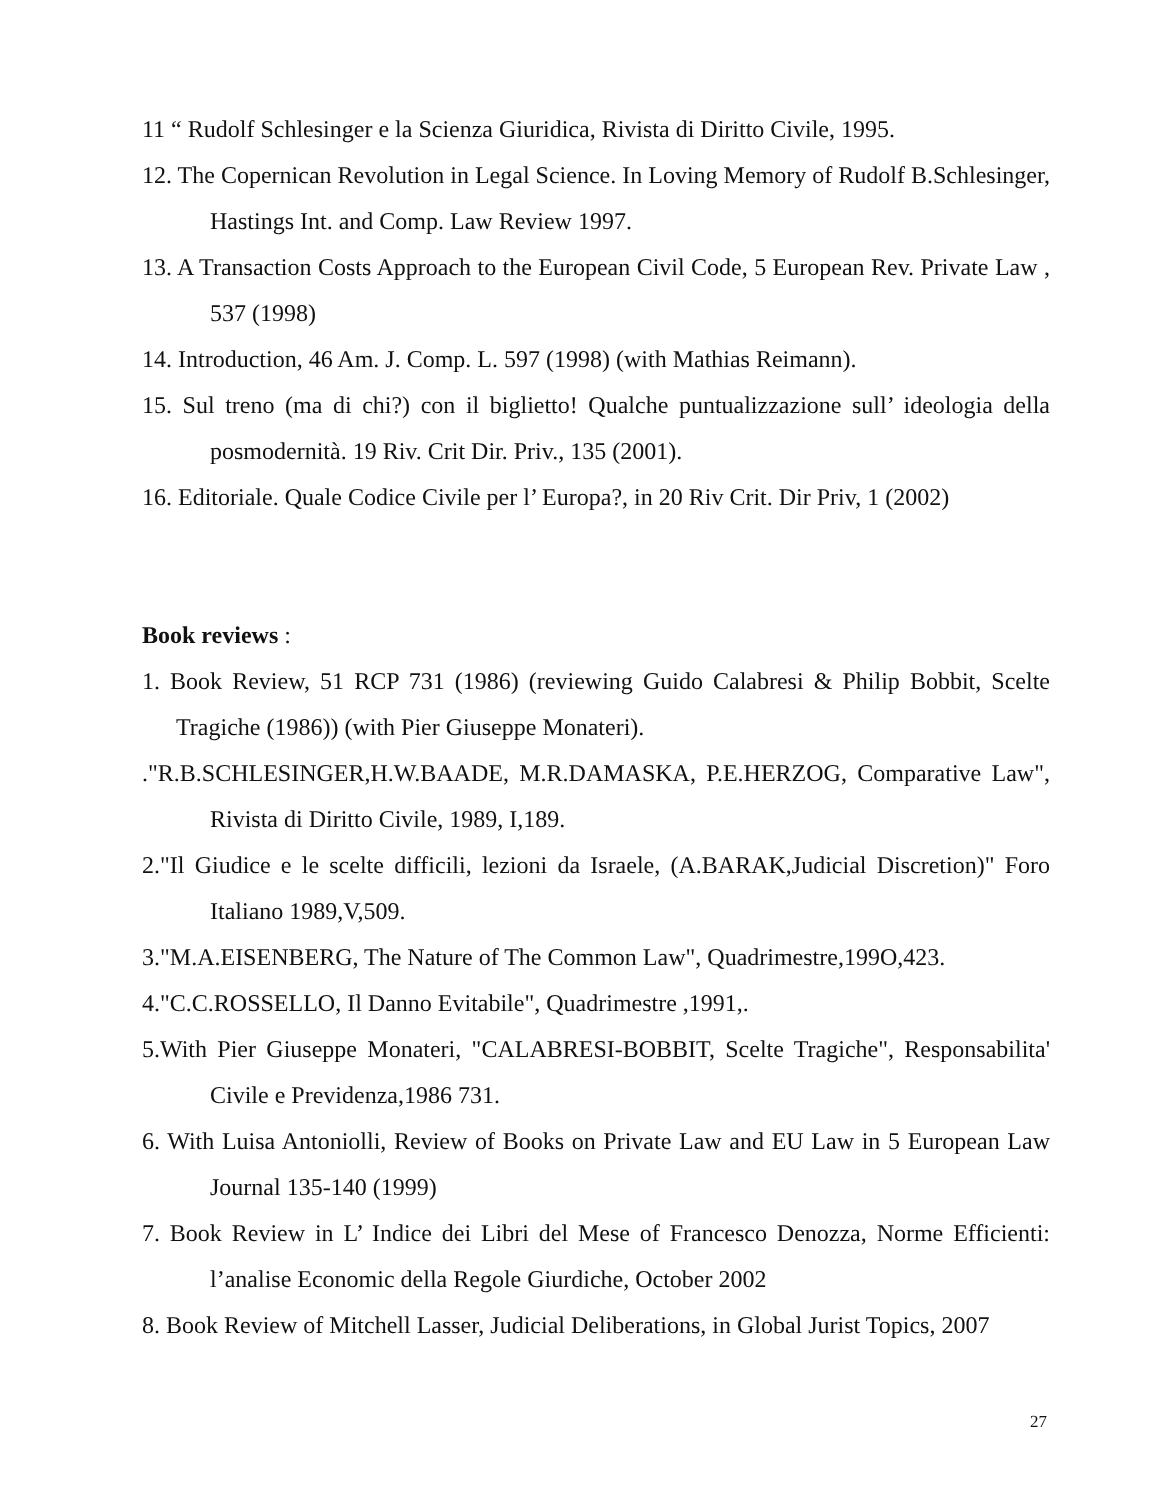11 “ Rudolf Schlesinger e la Scienza Giuridica, Rivista di Diritto Civile, 1995.
12. The Copernican Revolution in Legal Science. In Loving Memory of Rudolf B.Schlesinger, Hastings Int. and Comp. Law Review 1997.
13. A Transaction Costs Approach to the European Civil Code, 5 European Rev. Private Law , 537 (1998)
14. Introduction, 46 Am. J. Comp. L. 597 (1998) (with Mathias Reimann).
15. Sul treno (ma di chi?) con il biglietto! Qualche puntualizzazione sull’ ideologia della posmodernità. 19 Riv. Crit Dir. Priv., 135 (2001).
16. Editoriale. Quale Codice Civile per l’ Europa?, in 20 Riv Crit. Dir Priv, 1 (2002)
Book reviews :
1. Book Review, 51 RCP 731 (1986) (reviewing Guido Calabresi & Philip Bobbit, Scelte Tragiche (1986)) (with Pier Giuseppe Monateri).
."R.B.SCHLESINGER,H.W.BAADE, M.R.DAMASKA, P.E.HERZOG, Comparative Law", Rivista di Diritto Civile, 1989, I,189.
2."Il Giudice e le scelte difficili, lezioni da Israele, (A.BARAK,Judicial Discretion)" Foro Italiano 1989,V,509.
3."M.A.EISENBERG, The Nature of The Common Law", Quadrimestre,199O,423.
4."C.C.ROSSELLO, Il Danno Evitabile", Quadrimestre ,1991,.
5.With Pier Giuseppe Monateri, "CALABRESI-BOBBIT, Scelte Tragiche", Responsabilita' Civile e Previdenza,1986 731.
6. With Luisa Antoniolli, Review of Books on Private Law and EU Law in 5 European Law Journal 135-140 (1999)
7. Book Review in L’ Indice dei Libri del Mese of Francesco Denozza, Norme Efficienti: l’analise Economic della Regole Giurdiche, October 2002
8. Book Review of Mitchell Lasser, Judicial Deliberations, in Global Jurist Topics, 2007
27